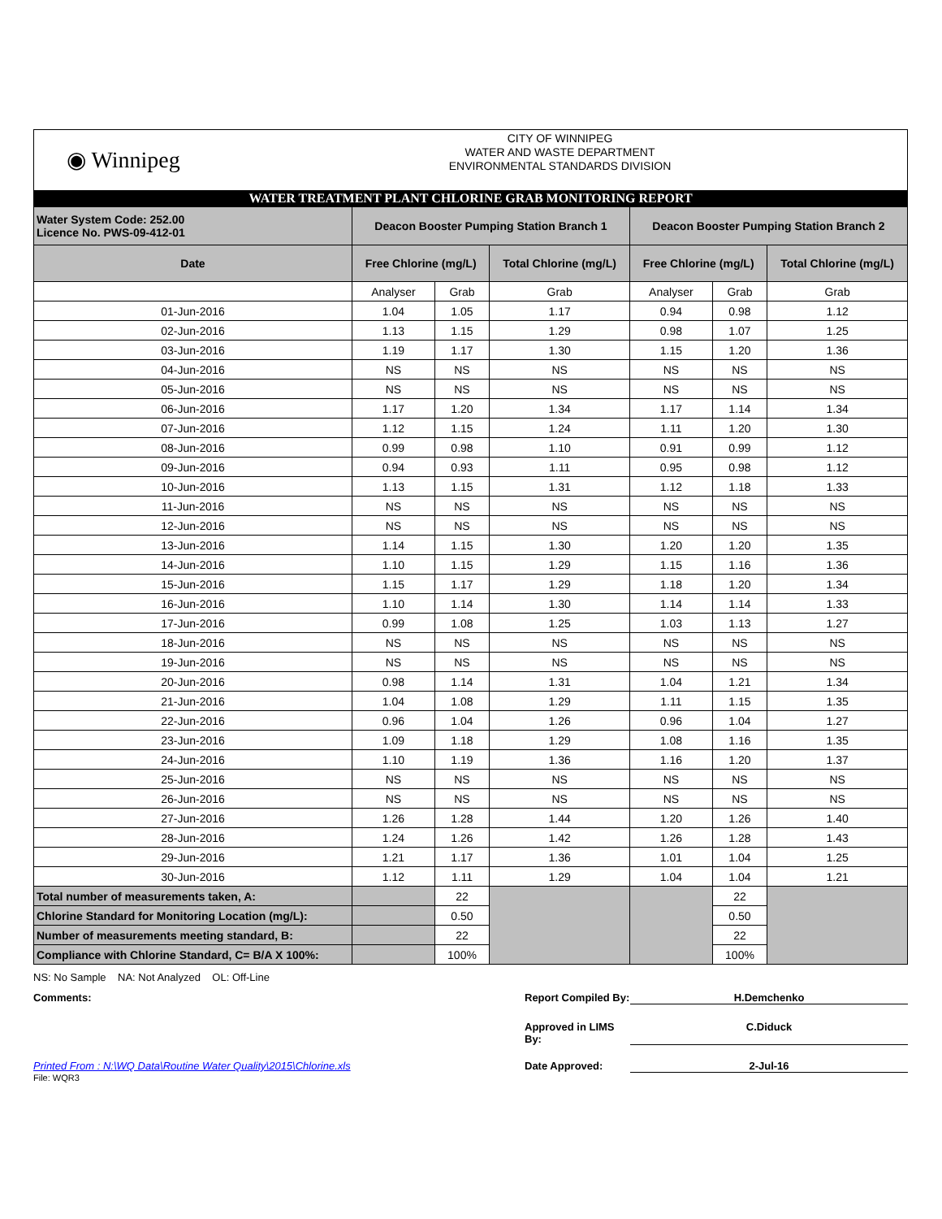◉ Winnipeg
CITY OF WINNIPEG
WATER AND WASTE DEPARTMENT
ENVIRONMENTAL STANDARDS DIVISION
WATER TREATMENT PLANT CHLORINE GRAB MONITORING REPORT
| Water System Code: 252.00 Licence No. PWS-09-412-01 | Deacon Booster Pumping Station Branch 1 | | | Deacon Booster Pumping Station Branch 2 | | |
| Date | Free Chlorine (mg/L) | | Total Chlorine (mg/L) | Free Chlorine (mg/L) | | Total Chlorine (mg/L) |
| | Analyser | Grab | Grab | Analyser | Grab | Grab |
| 01-Jun-2016 | 1.04 | 1.05 | 1.17 | 0.94 | 0.98 | 1.12 |
| 02-Jun-2016 | 1.13 | 1.15 | 1.29 | 0.98 | 1.07 | 1.25 |
| 03-Jun-2016 | 1.19 | 1.17 | 1.30 | 1.15 | 1.20 | 1.36 |
| 04-Jun-2016 | NS | NS | NS | NS | NS | NS |
| 05-Jun-2016 | NS | NS | NS | NS | NS | NS |
| 06-Jun-2016 | 1.17 | 1.20 | 1.34 | 1.17 | 1.14 | 1.34 |
| 07-Jun-2016 | 1.12 | 1.15 | 1.24 | 1.11 | 1.20 | 1.30 |
| 08-Jun-2016 | 0.99 | 0.98 | 1.10 | 0.91 | 0.99 | 1.12 |
| 09-Jun-2016 | 0.94 | 0.93 | 1.11 | 0.95 | 0.98 | 1.12 |
| 10-Jun-2016 | 1.13 | 1.15 | 1.31 | 1.12 | 1.18 | 1.33 |
| 11-Jun-2016 | NS | NS | NS | NS | NS | NS |
| 12-Jun-2016 | NS | NS | NS | NS | NS | NS |
| 13-Jun-2016 | 1.14 | 1.15 | 1.30 | 1.20 | 1.20 | 1.35 |
| 14-Jun-2016 | 1.10 | 1.15 | 1.29 | 1.15 | 1.16 | 1.36 |
| 15-Jun-2016 | 1.15 | 1.17 | 1.29 | 1.18 | 1.20 | 1.34 |
| 16-Jun-2016 | 1.10 | 1.14 | 1.30 | 1.14 | 1.14 | 1.33 |
| 17-Jun-2016 | 0.99 | 1.08 | 1.25 | 1.03 | 1.13 | 1.27 |
| 18-Jun-2016 | NS | NS | NS | NS | NS | NS |
| 19-Jun-2016 | NS | NS | NS | NS | NS | NS |
| 20-Jun-2016 | 0.98 | 1.14 | 1.31 | 1.04 | 1.21 | 1.34 |
| 21-Jun-2016 | 1.04 | 1.08 | 1.29 | 1.11 | 1.15 | 1.35 |
| 22-Jun-2016 | 0.96 | 1.04 | 1.26 | 0.96 | 1.04 | 1.27 |
| 23-Jun-2016 | 1.09 | 1.18 | 1.29 | 1.08 | 1.16 | 1.35 |
| 24-Jun-2016 | 1.10 | 1.19 | 1.36 | 1.16 | 1.20 | 1.37 |
| 25-Jun-2016 | NS | NS | NS | NS | NS | NS |
| 26-Jun-2016 | NS | NS | NS | NS | NS | NS |
| 27-Jun-2016 | 1.26 | 1.28 | 1.44 | 1.20 | 1.26 | 1.40 |
| 28-Jun-2016 | 1.24 | 1.26 | 1.42 | 1.26 | 1.28 | 1.43 |
| 29-Jun-2016 | 1.21 | 1.17 | 1.36 | 1.01 | 1.04 | 1.25 |
| 30-Jun-2016 | 1.12 | 1.11 | 1.29 | 1.04 | 1.04 | 1.21 |
| Total number of measurements taken, A: | | 22 | | | 22 | |
| Chlorine Standard for Monitoring Location (mg/L): | | 0.50 | | | 0.50 | |
| Number of measurements meeting standard, B: | | 22 | | | 22 | |
| Compliance with Chlorine Standard, C= B/A X 100%: | | 100% | | | 100% | |
NS: No Sample NA: Not Analyzed OL: Off-Line
Comments: Report Compiled By:
H.Demchenko
Approved in LIMS By:
C.Diduck
Printed From : N:\WQ Data\Routine Water Quality\2015\Chlorine.xls Date Approved: 2-Jul-16
File: WQR3